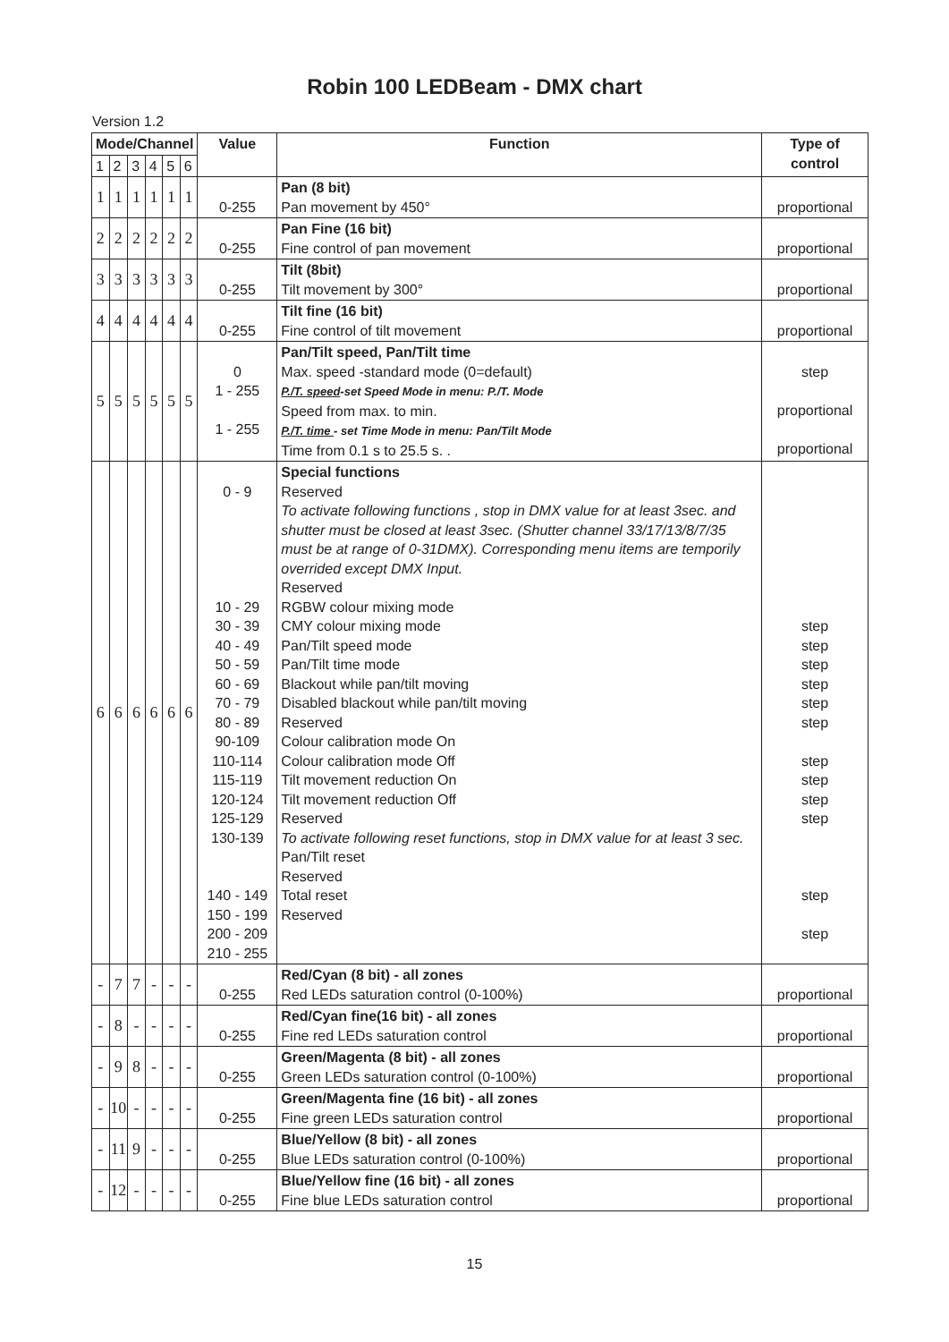Robin 100 LEDBeam - DMX chart
Version 1.2
| Mode/Channel | | | | | | Value | Function | Type of control |
| --- | --- | --- | --- | --- | --- | --- | --- | --- |
| 1 | 2 | 3 | 4 | 5 | 6 | | | |
| 1 | 1 | 1 | 1 | 1 | 1 | 0-255 | Pan (8 bit) Pan movement by 450° | proportional |
| 2 | 2 | 2 | 2 | 2 | 2 | 0-255 | Pan Fine (16 bit) Fine control of pan movement | proportional |
| 3 | 3 | 3 | 3 | 3 | 3 | 0-255 | Tilt (8bit) Tilt movement by 300° | proportional |
| 4 | 4 | 4 | 4 | 4 | 4 | 0-255 | Tilt fine (16 bit) Fine control of tilt movement | proportional |
| 5 | 5 | 5 | 5 | 5 | 5 | 0 1 - 255 1 - 255 | Pan/Tilt speed, Pan/Tilt time Max. speed -standard mode (0=default) P./T. speed -set Speed Mode in menu: P./T. Mode Speed from max. to min. P./T. time - set Time Mode in menu: Pan/Tilt Mode Time from 0.1 s to 25.5 s. . | step proportional proportional |
| 6 | 6 | 6 | 6 | 6 | 6 | 0 - 9 10 - 29 30 - 39 40 - 49 50 - 59 60 - 69 70 - 79 80 - 89 90-109 110-114 115-119 120-124 125-129 130-139 140 - 149 150 - 199 200 - 209 210 - 255 | Special functions Reserved To activate following functions , stop in DMX value for at least 3sec. and shutter must be closed at least 3sec. (Shutter channel 33/17/13/8/7/35 must be at range of 0-31DMX). Corresponding menu items are temporily overrided except DMX Input. Reserved RGBW colour mixing mode CMY colour mixing mode Pan/Tilt speed mode Pan/Tilt time mode Blackout while pan/tilt moving Disabled blackout while pan/tilt moving Reserved Colour calibration mode On Colour calibration mode Off Tilt movement reduction On Tilt movement reduction Off Reserved To activate following reset functions, stop in DMX value for at least 3 sec. Pan/Tilt reset Reserved Total reset Reserved | step step step step step step step step step step step step |
| - | 7 | 7 | - | - | - | 0-255 | Red/Cyan (8 bit) - all zones Red LEDs saturation control (0-100%) | proportional |
| - | 8 | - | - | - | - | 0-255 | Red/Cyan fine(16 bit) - all zones Fine red LEDs saturation control | proportional |
| - | 9 | 8 | - | - | - | 0-255 | Green/Magenta (8 bit) - all zones Green LEDs saturation control (0-100%) | proportional |
| - | 10 | - | - | - | - | 0-255 | Green/Magenta fine (16 bit) - all zones Fine green LEDs saturation control | proportional |
| - | 11 | 9 | - | - | - | 0-255 | Blue/Yellow (8 bit) - all zones Blue LEDs saturation control (0-100%) | proportional |
| - | 12 | - | - | - | - | 0-255 | Blue/Yellow fine (16 bit) - all zones Fine blue LEDs saturation control | proportional |
15